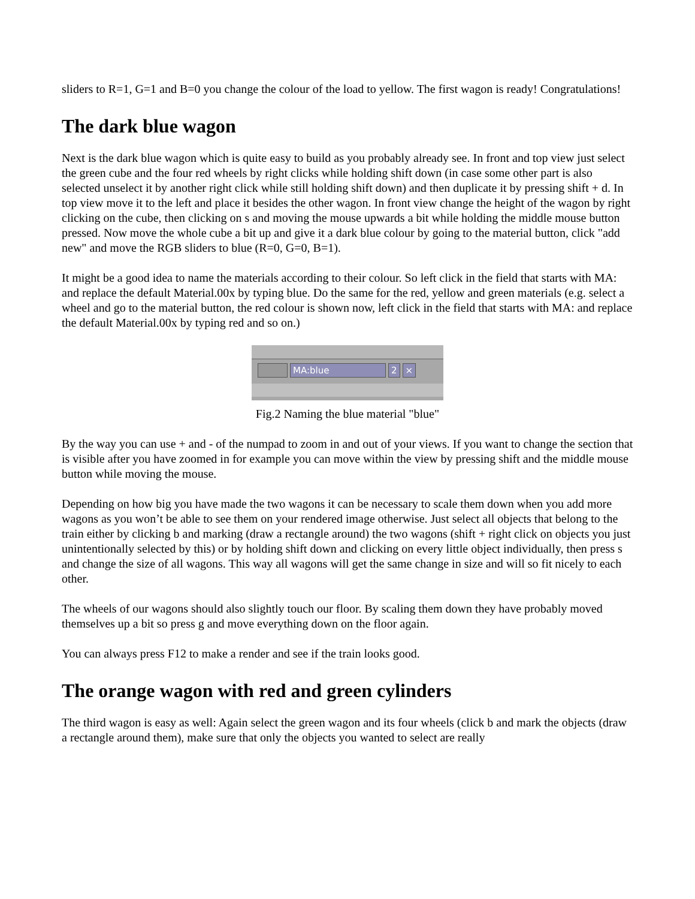sliders to R=1, G=1 and B=0 you change the colour of the load to yellow. The first wagon is ready! Congratulations!
The dark blue wagon
Next is the dark blue wagon which is quite easy to build as you probably already see. In front and top view just select the green cube and the four red wheels by right clicks while holding shift down (in case some other part is also selected unselect it by another right click while still holding shift down) and then duplicate it by pressing shift + d. In top view move it to the left and place it besides the other wagon. In front view change the height of the wagon by right clicking on the cube, then clicking on s and moving the mouse upwards a bit while holding the middle mouse button pressed. Now move the whole cube a bit up and give it a dark blue colour by going to the material button, click "add new" and move the RGB sliders to blue (R=0, G=0, B=1).
It might be a good idea to name the materials according to their colour. So left click in the field that starts with MA: and replace the default Material.00x by typing blue. Do the same for the red, yellow and green materials (e.g. select a wheel and go to the material button, the red colour is shown now, left click in the field that starts with MA: and replace the default Material.00x by typing red and so on.)
MA:blue 2 ×
Fig.2 Naming the blue material "blue"
By the way you can use + and - of the numpad to zoom in and out of your views. If you want to change the section that is visible after you have zoomed in for example you can move within the view by pressing shift and the middle mouse button while moving the mouse.
Depending on how big you have made the two wagons it can be necessary to scale them down when you add more wagons as you won’t be able to see them on your rendered image otherwise. Just select all objects that belong to the train either by clicking b and marking (draw a rectangle around) the two wagons (shift + right click on objects you just unintentionally selected by this) or by holding shift down and clicking on every little object individually, then press s and change the size of all wagons. This way all wagons will get the same change in size and will so fit nicely to each other.
The wheels of our wagons should also slightly touch our floor. By scaling them down they have probably moved themselves up a bit so press g and move everything down on the floor again.
You can always press F12 to make a render and see if the train looks good.
The orange wagon with red and green cylinders
The third wagon is easy as well: Again select the green wagon and its four wheels (click b and mark the objects (draw a rectangle around them), make sure that only the objects you wanted to select are really